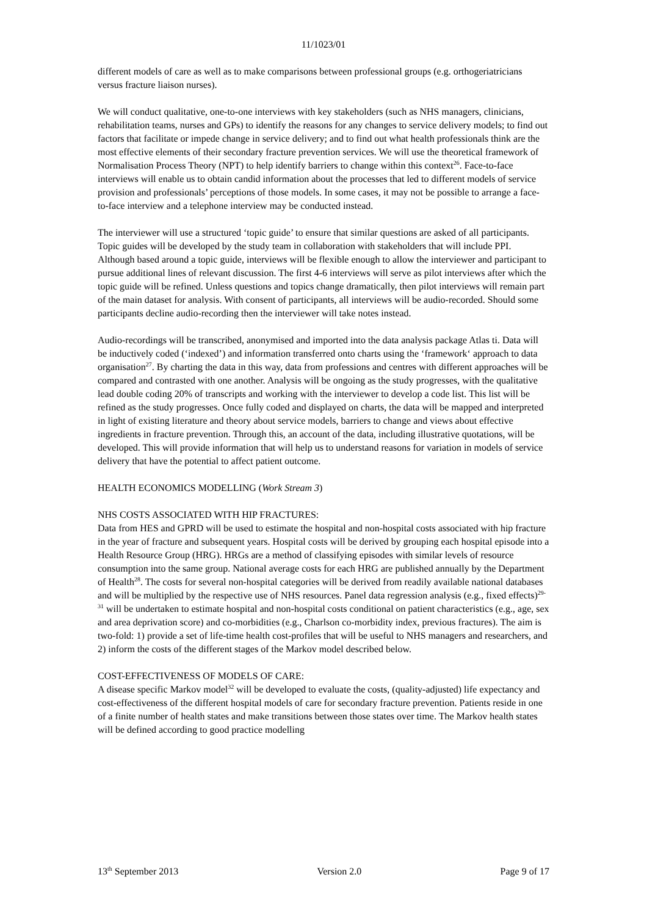11/1023/01
different models of care as well as to make comparisons between professional groups (e.g. orthogeriatricians versus fracture liaison nurses).
We will conduct qualitative, one-to-one interviews with key stakeholders (such as NHS managers, clinicians, rehabilitation teams, nurses and GPs) to identify the reasons for any changes to service delivery models; to find out factors that facilitate or impede change in service delivery; and to find out what health professionals think are the most effective elements of their secondary fracture prevention services. We will use the theoretical framework of Normalisation Process Theory (NPT) to help identify barriers to change within this context<sup>26</sup>. Face-to-face interviews will enable us to obtain candid information about the processes that led to different models of service provision and professionals’ perceptions of those models. In some cases, it may not be possible to arrange a face-to-face interview and a telephone interview may be conducted instead.
The interviewer will use a structured ‘topic guide’ to ensure that similar questions are asked of all participants. Topic guides will be developed by the study team in collaboration with stakeholders that will include PPI. Although based around a topic guide, interviews will be flexible enough to allow the interviewer and participant to pursue additional lines of relevant discussion. The first 4-6 interviews will serve as pilot interviews after which the topic guide will be refined. Unless questions and topics change dramatically, then pilot interviews will remain part of the main dataset for analysis. With consent of participants, all interviews will be audio-recorded. Should some participants decline audio-recording then the interviewer will take notes instead.
Audio-recordings will be transcribed, anonymised and imported into the data analysis package Atlas ti. Data will be inductively coded (‘indexed’) and information transferred onto charts using the ‘framework‘ approach to data organisation<sup>27</sup>. By charting the data in this way, data from professions and centres with different approaches will be compared and contrasted with one another. Analysis will be ongoing as the study progresses, with the qualitative lead double coding 20% of transcripts and working with the interviewer to develop a code list. This list will be refined as the study progresses. Once fully coded and displayed on charts, the data will be mapped and interpreted in light of existing literature and theory about service models, barriers to change and views about effective ingredients in fracture prevention. Through this, an account of the data, including illustrative quotations, will be developed. This will provide information that will help us to understand reasons for variation in models of service delivery that have the potential to affect patient outcome.
HEALTH ECONOMICS MODELLING (Work Stream 3)
NHS COSTS ASSOCIATED WITH HIP FRACTURES:
Data from HES and GPRD will be used to estimate the hospital and non-hospital costs associated with hip fracture in the year of fracture and subsequent years. Hospital costs will be derived by grouping each hospital episode into a Health Resource Group (HRG). HRGs are a method of classifying episodes with similar levels of resource consumption into the same group. National average costs for each HRG are published annually by the Department of Health<sup>28</sup>. The costs for several non-hospital categories will be derived from readily available national databases and will be multiplied by the respective use of NHS resources. Panel data regression analysis (e.g., fixed effects)<sup>29-31</sup> will be undertaken to estimate hospital and non-hospital costs conditional on patient characteristics (e.g., age, sex and area deprivation score) and co-morbidities (e.g., Charlson co-morbidity index, previous fractures). The aim is two-fold: 1) provide a set of life-time health cost-profiles that will be useful to NHS managers and researchers, and 2) inform the costs of the different stages of the Markov model described below.
COST-EFFECTIVENESS OF MODELS OF CARE:
A disease specific Markov model<sup>32</sup> will be developed to evaluate the costs, (quality-adjusted) life expectancy and cost-effectiveness of the different hospital models of care for secondary fracture prevention. Patients reside in one of a finite number of health states and make transitions between those states over time. The Markov health states will be defined according to good practice modelling
13<sup>th</sup> September 2013 Version 2.0 Page 9 of 17